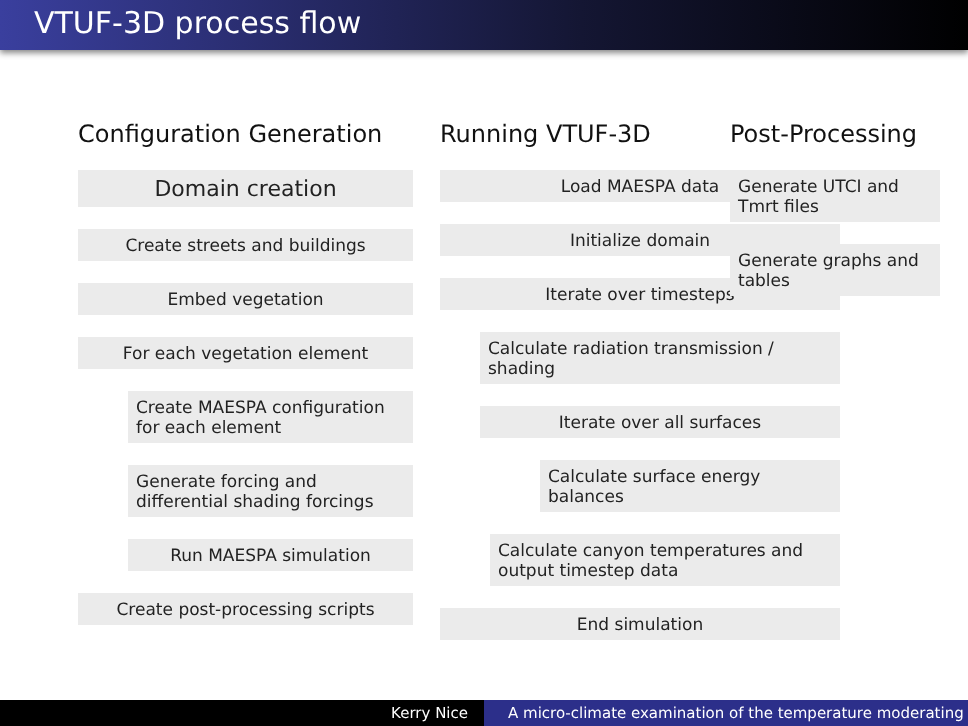VTUF-3D process flow
Configuration Generation
Domain creation
Create streets and buildings
Embed vegetation
For each vegetation element
Create MAESPA configuration for each element
Generate forcing and differential shading forcings
Run MAESPA simulation
Create post-processing scripts
Running VTUF-3D
Load MAESPA data
Initialize domain
Iterate over timesteps
Calculate radiation transmission / shading
Iterate over all surfaces
Calculate surface energy balances
Calculate canyon temperatures and output timestep data
End simulation
Post-Processing
Generate UTCI and Tmrt files
Generate graphs and tables
Kerry Nice A micro-climate examination of the temperature moderating